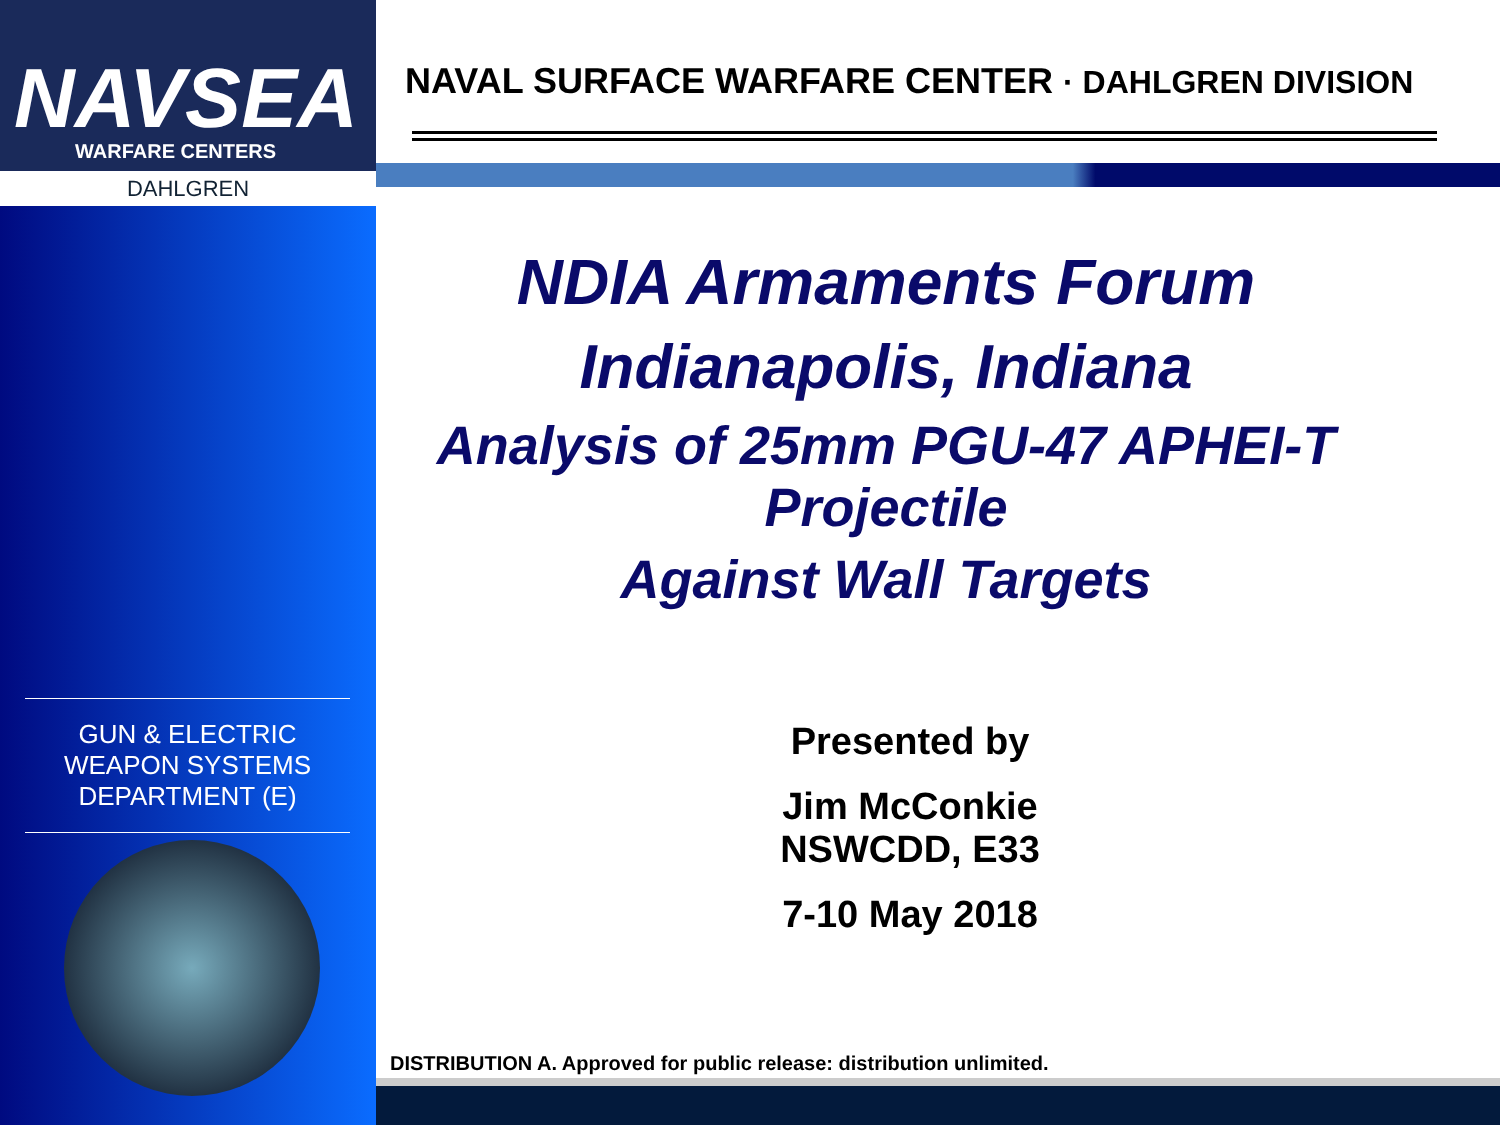NAVSEA
WARFARE CENTERS
DAHLGREN
GUN & ELECTRIC WEAPON SYSTEMS DEPARTMENT (E)
NAVAL SURFACE WARFARE CENTER · DAHLGREN DIVISION
NDIA Armaments Forum
Indianapolis, Indiana
Analysis of 25mm PGU-47 APHEI-T Projectile
Against Wall Targets
Presented by
Jim McConkie
NSWCDD, E33
7-10 May 2018
DISTRIBUTION A. Approved for public release: distribution unlimited.